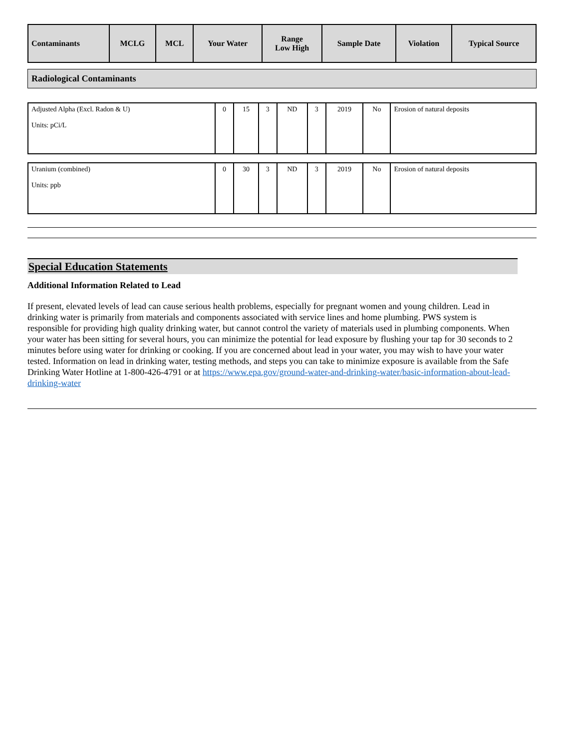| Contaminants | MCLG | MCL | Your Water | Range Low High | Sample Date | Violation | Typical Source |
| --- | --- | --- | --- | --- | --- | --- | --- |
Radiological Contaminants
| Adjusted Alpha (Excl. Radon & U) Units: pCi/L | 0 | 15 | 3 | ND | 3 | 2019 | No | Erosion of natural deposits |
| Uranium (combined) Units: ppb | 0 | 30 | 3 | ND | 3 | 2019 | No | Erosion of natural deposits |
Special Education Statements
Additional Information Related to Lead
If present, elevated levels of lead can cause serious health problems, especially for pregnant women and young children. Lead in drinking water is primarily from materials and components associated with service lines and home plumbing. PWS system is responsible for providing high quality drinking water, but cannot control the variety of materials used in plumbing components. When your water has been sitting for several hours, you can minimize the potential for lead exposure by flushing your tap for 30 seconds to 2 minutes before using water for drinking or cooking. If you are concerned about lead in your water, you may wish to have your water tested. Information on lead in drinking water, testing methods, and steps you can take to minimize exposure is available from the Safe Drinking Water Hotline at 1-800-426-4791 or at https://www.epa.gov/ground-water-and-drinking-water/basic-information-about-lead-drinking-water